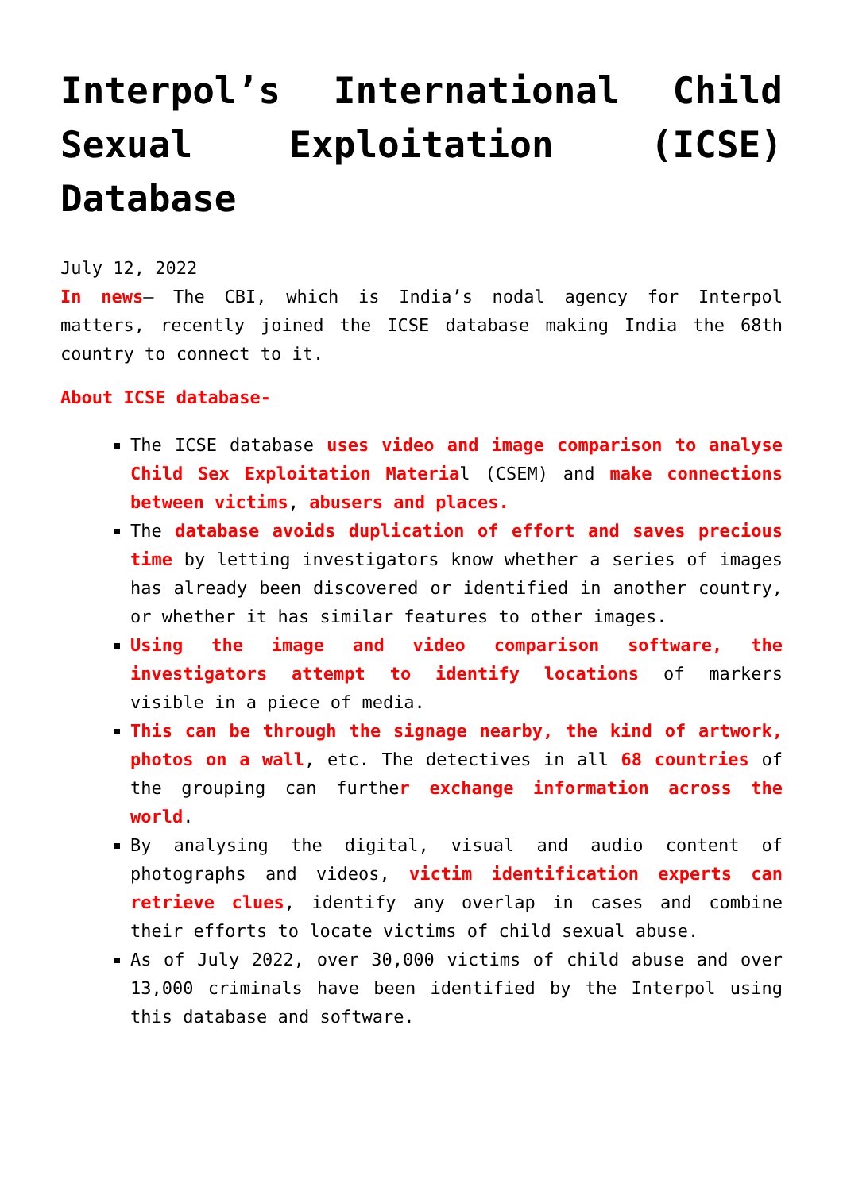Interpol’s International Child Sexual Exploitation (ICSE) Database
July 12, 2022
In news– The CBI, which is India’s nodal agency for Interpol matters, recently joined the ICSE database making India the 68th country to connect to it.
About ICSE database-
The ICSE database uses video and image comparison to analyse Child Sex Exploitation Material (CSEM) and make connections between victims, abusers and places.
The database avoids duplication of effort and saves precious time by letting investigators know whether a series of images has already been discovered or identified in another country, or whether it has similar features to other images.
Using the image and video comparison software, the investigators attempt to identify locations of markers visible in a piece of media.
This can be through the signage nearby, the kind of artwork, photos on a wall, etc. The detectives in all 68 countries of the grouping can further exchange information across the world.
By analysing the digital, visual and audio content of photographs and videos, victim identification experts can retrieve clues, identify any overlap in cases and combine their efforts to locate victims of child sexual abuse.
As of July 2022, over 30,000 victims of child abuse and over 13,000 criminals have been identified by the Interpol using this database and software.